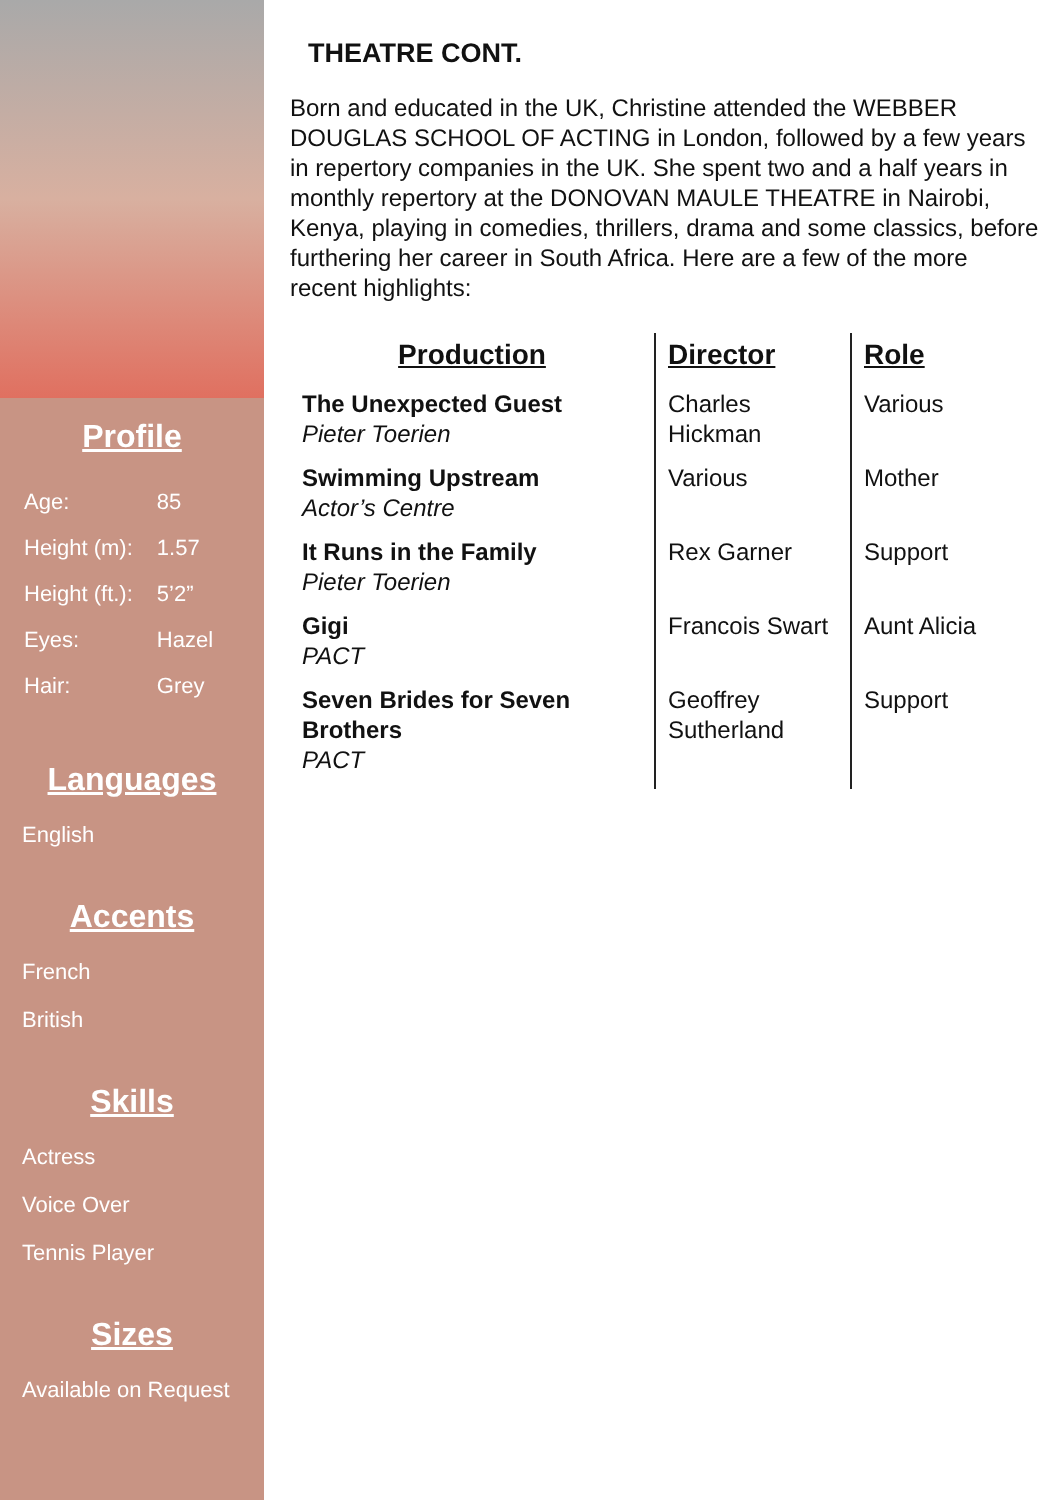Profile
| Age: | 85 |
| Height (m): | 1.57 |
| Height (ft.): | 5’2” |
| Eyes: | Hazel |
| Hair: | Grey |
Languages
English
Accents
French
British
Skills
Actress
Voice Over
Tennis Player
Sizes
Available on Request
THEATRE CONT.
Born and educated in the UK, Christine attended the WEBBER DOUGLAS SCHOOL OF ACTING in London, followed by a few years in repertory companies in the UK. She spent two and a half years in monthly repertory at the DONOVAN MAULE THEATRE in Nairobi, Kenya, playing in comedies, thrillers, drama and some classics, before furthering her career in South Africa. Here are a few of the more recent highlights:
| Production | Director | Role |
| --- | --- | --- |
| The Unexpected Guest Pieter Toerien | Charles Hickman | Various |
| Swimming Upstream Actor’s Centre | Various | Mother |
| It Runs in the Family Pieter Toerien | Rex Garner | Support |
| Gigi PACT | Francois Swart | Aunt Alicia |
| Seven Brides for Seven Brothers PACT | Geoffrey Sutherland | Support |